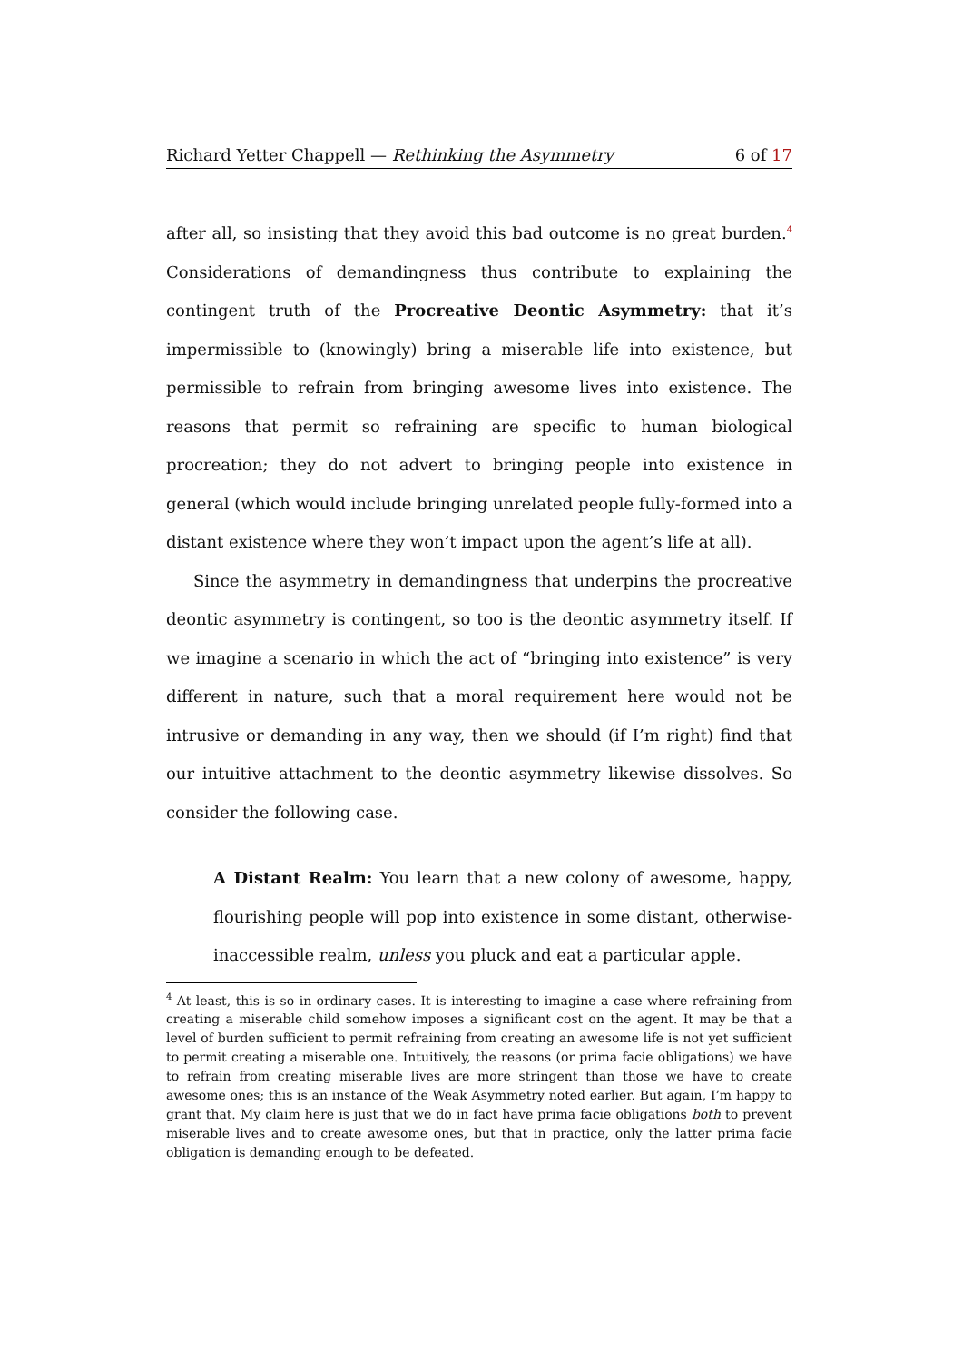Richard Yetter Chappell — Rethinking the Asymmetry 6 of 17
after all, so insisting that they avoid this bad outcome is no great burden.<sup>4</sup> Considerations of demandingness thus contribute to explaining the contingent truth of the Procreative Deontic Asymmetry: that it’s impermissible to (knowingly) bring a miserable life into existence, but permissible to refrain from bringing awesome lives into existence. The reasons that permit so refraining are specific to human biological procreation; they do not advert to bringing people into existence in general (which would include bringing unrelated people fully-formed into a distant existence where they won’t impact upon the agent’s life at all).
Since the asymmetry in demandingness that underpins the procreative deontic asymmetry is contingent, so too is the deontic asymmetry itself. If we imagine a scenario in which the act of “bringing into existence” is very different in nature, such that a moral requirement here would not be intrusive or demanding in any way, then we should (if I’m right) find that our intuitive attachment to the deontic asymmetry likewise dissolves. So consider the following case.
A Distant Realm: You learn that a new colony of awesome, happy, flourishing people will pop into existence in some distant, otherwise-inaccessible realm, unless you pluck and eat a particular apple.
<sup>4</sup> At least, this is so in ordinary cases. It is interesting to imagine a case where refraining from creating a miserable child somehow imposes a significant cost on the agent. It may be that a level of burden sufficient to permit refraining from creating an awesome life is not yet sufficient to permit creating a miserable one. Intuitively, the reasons (or prima facie obligations) we have to refrain from creating miserable lives are more stringent than those we have to create awesome ones; this is an instance of the Weak Asymmetry noted earlier. But again, I’m happy to grant that. My claim here is just that we do in fact have prima facie obligations both to prevent miserable lives and to create awesome ones, but that in practice, only the latter prima facie obligation is demanding enough to be defeated.